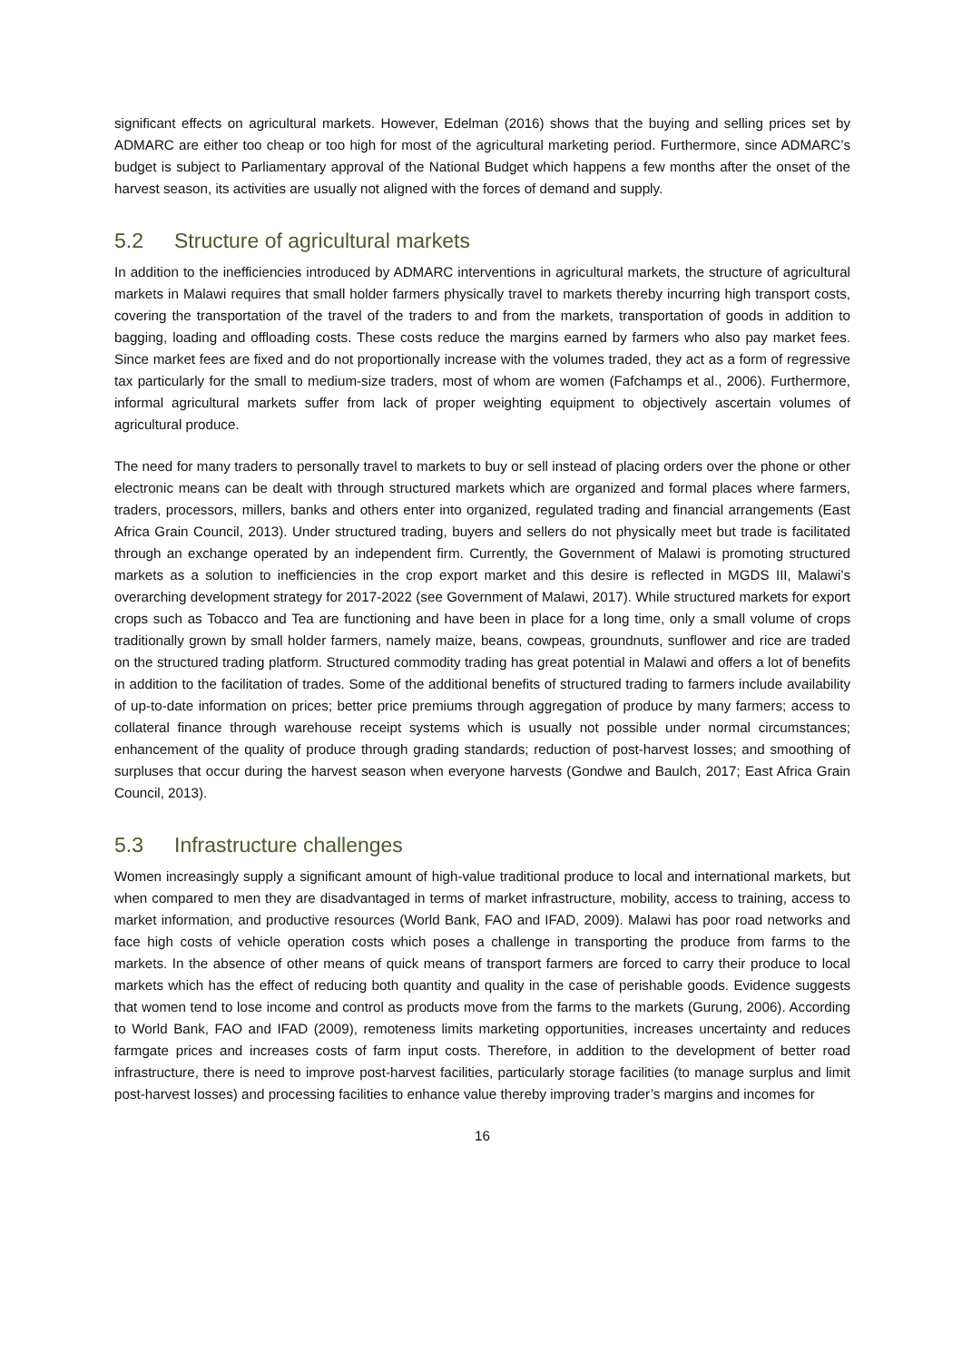significant effects on agricultural markets. However, Edelman (2016) shows that the buying and selling prices set by ADMARC are either too cheap or too high for most of the agricultural marketing period. Furthermore, since ADMARC’s budget is subject to Parliamentary approval of the National Budget which happens a few months after the onset of the harvest season, its activities are usually not aligned with the forces of demand and supply.
5.2 Structure of agricultural markets
In addition to the inefficiencies introduced by ADMARC interventions in agricultural markets, the structure of agricultural markets in Malawi requires that small holder farmers physically travel to markets thereby incurring high transport costs, covering the transportation of the travel of the traders to and from the markets, transportation of goods in addition to bagging, loading and offloading costs. These costs reduce the margins earned by farmers who also pay market fees. Since market fees are fixed and do not proportionally increase with the volumes traded, they act as a form of regressive tax particularly for the small to medium-size traders, most of whom are women (Fafchamps et al., 2006). Furthermore, informal agricultural markets suffer from lack of proper weighting equipment to objectively ascertain volumes of agricultural produce.
The need for many traders to personally travel to markets to buy or sell instead of placing orders over the phone or other electronic means can be dealt with through structured markets which are organized and formal places where farmers, traders, processors, millers, banks and others enter into organized, regulated trading and financial arrangements (East Africa Grain Council, 2013). Under structured trading, buyers and sellers do not physically meet but trade is facilitated through an exchange operated by an independent firm. Currently, the Government of Malawi is promoting structured markets as a solution to inefficiencies in the crop export market and this desire is reflected in MGDS III, Malawi’s overarching development strategy for 2017-2022 (see Government of Malawi, 2017). While structured markets for export crops such as Tobacco and Tea are functioning and have been in place for a long time, only a small volume of crops traditionally grown by small holder farmers, namely maize, beans, cowpeas, groundnuts, sunflower and rice are traded on the structured trading platform. Structured commodity trading has great potential in Malawi and offers a lot of benefits in addition to the facilitation of trades. Some of the additional benefits of structured trading to farmers include availability of up-to-date information on prices; better price premiums through aggregation of produce by many farmers; access to collateral finance through warehouse receipt systems which is usually not possible under normal circumstances; enhancement of the quality of produce through grading standards; reduction of post-harvest losses; and smoothing of surpluses that occur during the harvest season when everyone harvests (Gondwe and Baulch, 2017; East Africa Grain Council, 2013).
5.3 Infrastructure challenges
Women increasingly supply a significant amount of high-value traditional produce to local and international markets, but when compared to men they are disadvantaged in terms of market infrastructure, mobility, access to training, access to market information, and productive resources (World Bank, FAO and IFAD, 2009). Malawi has poor road networks and face high costs of vehicle operation costs which poses a challenge in transporting the produce from farms to the markets. In the absence of other means of quick means of transport farmers are forced to carry their produce to local markets which has the effect of reducing both quantity and quality in the case of perishable goods. Evidence suggests that women tend to lose income and control as products move from the farms to the markets (Gurung, 2006). According to World Bank, FAO and IFAD (2009), remoteness limits marketing opportunities, increases uncertainty and reduces farmgate prices and increases costs of farm input costs. Therefore, in addition to the development of better road infrastructure, there is need to improve post-harvest facilities, particularly storage facilities (to manage surplus and limit post-harvest losses) and processing facilities to enhance value thereby improving trader’s margins and incomes for
16